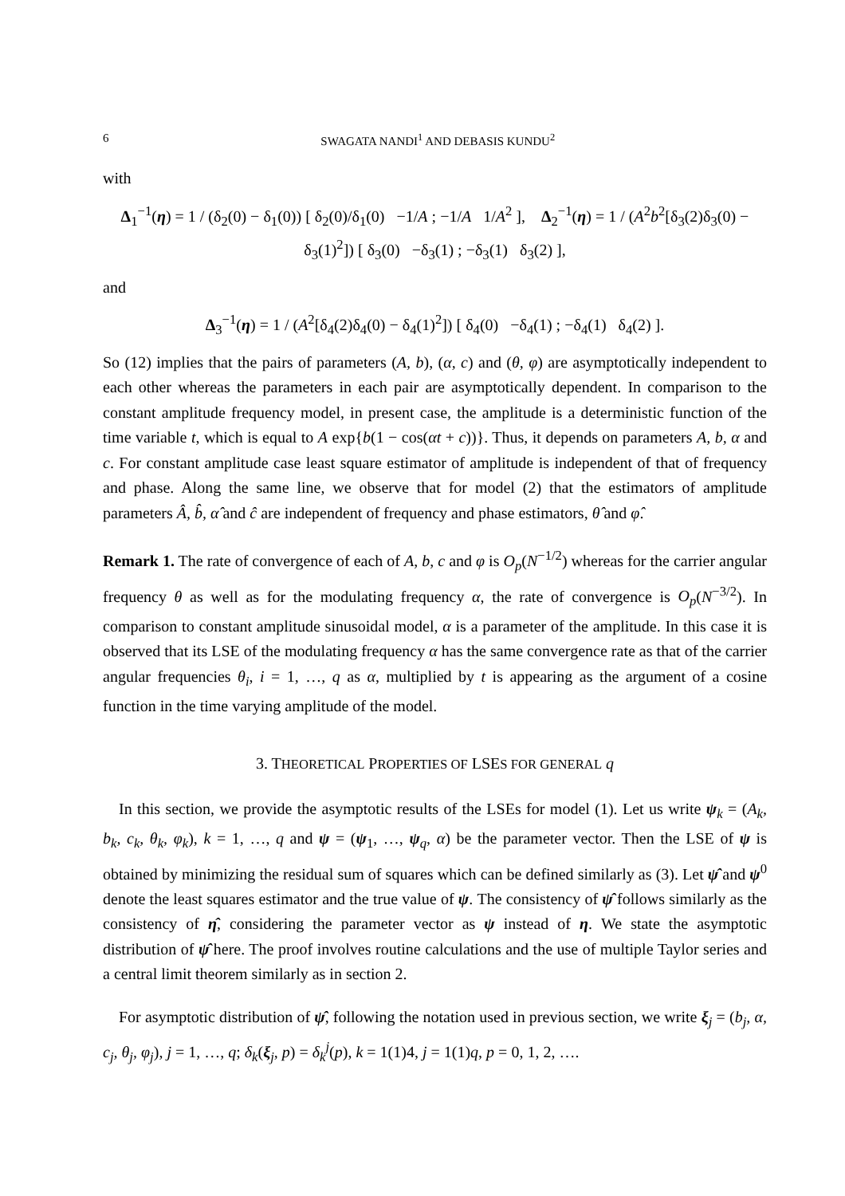6 SWAGATA NANDI<sup>1</sup> AND DEBASIS KUNDU<sup>2</sup>
with
Δ<sub>1</sub><sup>−1</sup>(η) = 1 / (δ<sub>2</sub>(0) − δ<sub>1</sub>(0)) [ δ<sub>2</sub>(0)/δ<sub>1</sub>(0) −1/A ; −1/A 1/A<sup>2</sup> ], Δ<sub>2</sub><sup>−1</sup>(η) = 1 / (A<sup>2</sup>b<sup>2</sup>[δ<sub>3</sub>(2)δ<sub>3</sub>(0) − δ<sub>3</sub>(1)<sup>2</sup>]) [ δ<sub>3</sub>(0) −δ<sub>3</sub>(1) ; −δ<sub>3</sub>(1) δ<sub>3</sub>(2) ],
and
Δ<sub>3</sub><sup>−1</sup>(η) = 1 / (A<sup>2</sup>[δ<sub>4</sub>(2)δ<sub>4</sub>(0) − δ<sub>4</sub>(1)<sup>2</sup>]) [ δ<sub>4</sub>(0) −δ<sub>4</sub>(1) ; −δ<sub>4</sub>(1) δ<sub>4</sub>(2) ].
So (12) implies that the pairs of parameters (A, b), (α, c) and (θ, φ) are asymptotically independent to each other whereas the parameters in each pair are asymptotically dependent. In comparison to the constant amplitude frequency model, in present case, the amplitude is a deterministic function of the time variable t, which is equal to A exp{b(1 − cos(αt + c))}. Thus, it depends on parameters A, b, α and c. For constant amplitude case least square estimator of amplitude is independent of that of frequency and phase. Along the same line, we observe that for model (2) that the estimators of amplitude parameters Â, b̂, α̂ and ĉ are independent of frequency and phase estimators, θ̂ and φ̂.
Remark 1. The rate of convergence of each of A, b, c and φ is O<sub>p</sub>(N<sup>−1/2</sup>) whereas for the carrier angular frequency θ as well as for the modulating frequency α, the rate of convergence is O<sub>p</sub>(N<sup>−3/2</sup>). In comparison to constant amplitude sinusoidal model, α is a parameter of the amplitude. In this case it is observed that its LSE of the modulating frequency α has the same convergence rate as that of the carrier angular frequencies θ<sub>i</sub>, i = 1, …, q as α, multiplied by t is appearing as the argument of a cosine function in the time varying amplitude of the model.
3. THEORETICAL PROPERTIES OF LSES FOR GENERAL q
In this section, we provide the asymptotic results of the LSEs for model (1). Let us write ψ<sub>k</sub> = (A<sub>k</sub>, b<sub>k</sub>, c<sub>k</sub>, θ<sub>k</sub>, φ<sub>k</sub>), k = 1, …, q and ψ = (ψ<sub>1</sub>, …, ψ<sub>q</sub>, α) be the parameter vector. Then the LSE of ψ is obtained by minimizing the residual sum of squares which can be defined similarly as (3). Let ψ̂ and ψ<sup>0</sup> denote the least squares estimator and the true value of ψ. The consistency of ψ̂ follows similarly as the consistency of η̂, considering the parameter vector as ψ instead of η. We state the asymptotic distribution of ψ̂ here. The proof involves routine calculations and the use of multiple Taylor series and a central limit theorem similarly as in section 2.
For asymptotic distribution of ψ̂, following the notation used in previous section, we write ξ<sub>j</sub> = (b<sub>j</sub>, α, c<sub>j</sub>, θ<sub>j</sub>, φ<sub>j</sub>), j = 1, …, q; δ<sub>k</sub>(ξ<sub>j</sub>, p) = δ<sub>k</sub><sup>j</sup>(p), k = 1(1)4, j = 1(1)q, p = 0, 1, 2, ….